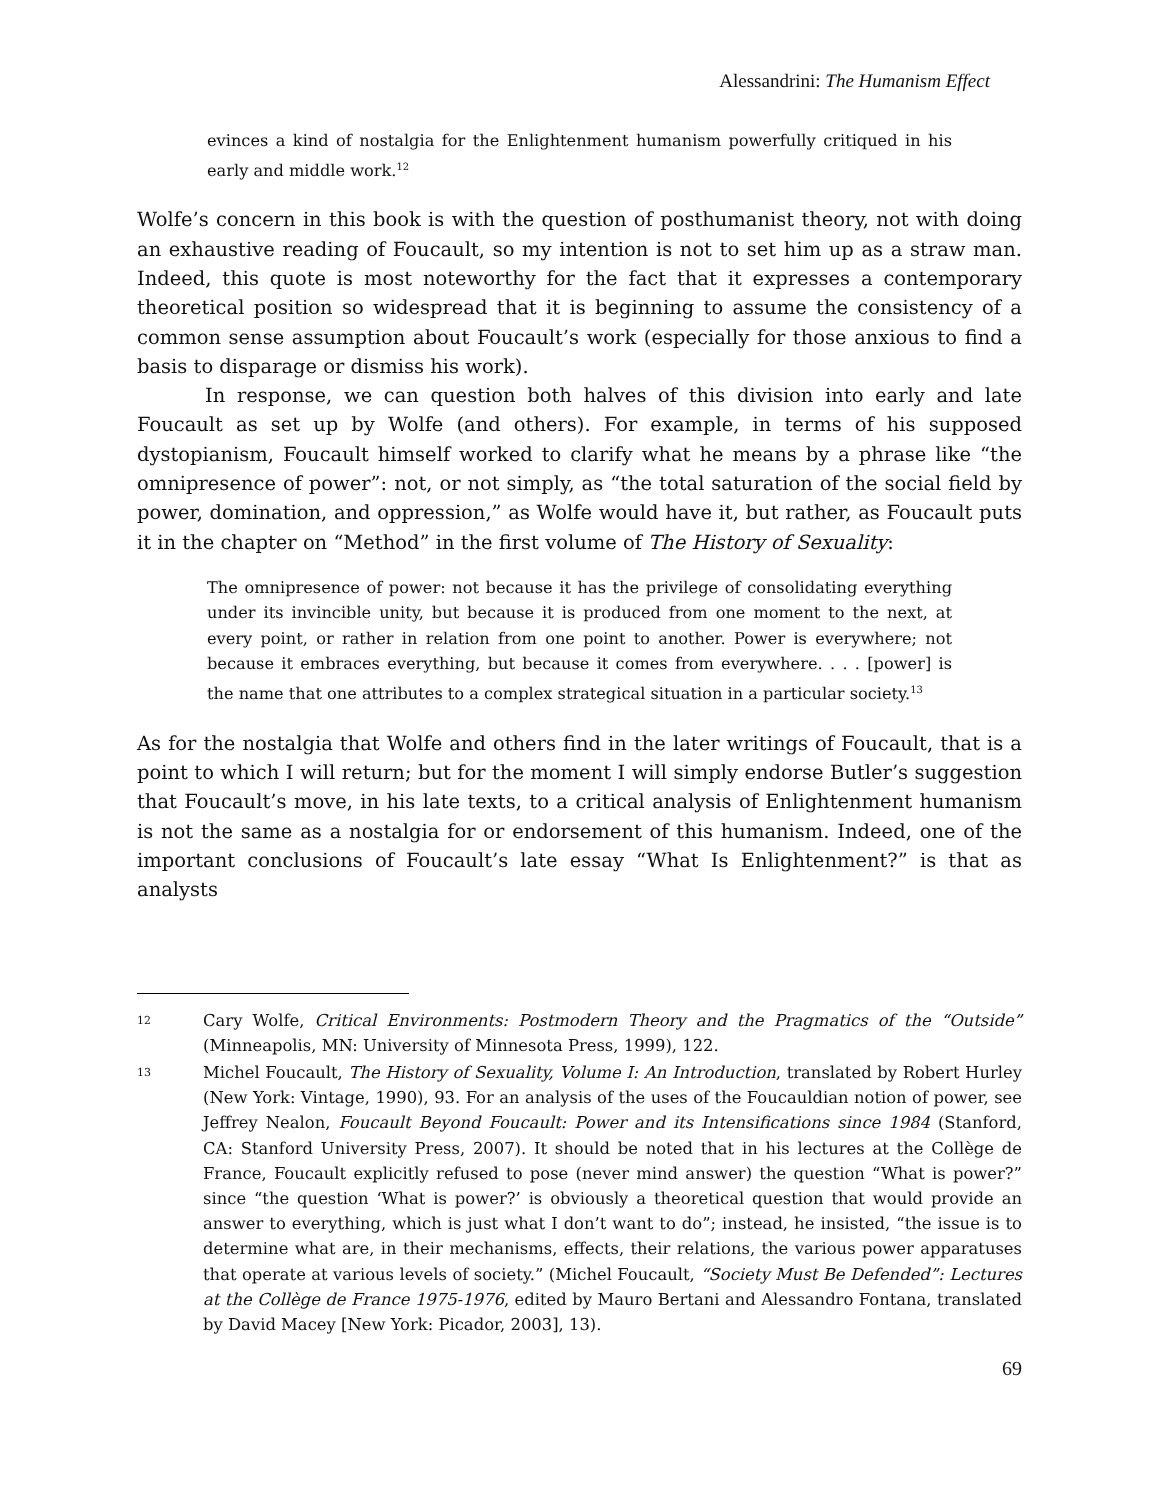Alessandrini: The Humanism Effect
evinces a kind of nostalgia for the Enlightenment humanism powerfully critiqued in his early and middle work.<sup>12</sup>
Wolfe’s concern in this book is with the question of posthumanist theory, not with doing an exhaustive reading of Foucault, so my intention is not to set him up as a straw man. Indeed, this quote is most noteworthy for the fact that it expresses a contemporary theoretical position so widespread that it is beginning to assume the consistency of a common sense assumption about Foucault’s work (especially for those anxious to find a basis to disparage or dismiss his work).
In response, we can question both halves of this division into early and late Foucault as set up by Wolfe (and others). For example, in terms of his supposed dystopianism, Foucault himself worked to clarify what he means by a phrase like “the omnipresence of power”: not, or not simply, as “the total saturation of the social field by power, domination, and oppression,” as Wolfe would have it, but rather, as Foucault puts it in the chapter on “Method” in the first volume of The History of Sexuality:
The omnipresence of power: not because it has the privilege of consolidating everything under its invincible unity, but because it is produced from one moment to the next, at every point, or rather in relation from one point to another. Power is everywhere; not because it embraces everything, but because it comes from everywhere. . . . [power] is the name that one attributes to a complex strategical situation in a particular society.<sup>13</sup>
As for the nostalgia that Wolfe and others find in the later writings of Foucault, that is a point to which I will return; but for the moment I will simply endorse Butler’s suggestion that Foucault’s move, in his late texts, to a critical analysis of Enlightenment humanism is not the same as a nostalgia for or endorsement of this humanism. Indeed, one of the important conclusions of Foucault’s late essay “What Is Enlightenment?” is that as analysts
12 Cary Wolfe, Critical Environments: Postmodern Theory and the Pragmatics of the “Outside” (Minneapolis, MN: University of Minnesota Press, 1999), 122.
13 Michel Foucault, The History of Sexuality, Volume I: An Introduction, translated by Robert Hurley (New York: Vintage, 1990), 93. For an analysis of the uses of the Foucauldian notion of power, see Jeffrey Nealon, Foucault Beyond Foucault: Power and its Intensifications since 1984 (Stanford, CA: Stanford University Press, 2007). It should be noted that in his lectures at the Collège de France, Foucault explicitly refused to pose (never mind answer) the question “What is power?” since “the question ‘What is power?’ is obviously a theoretical question that would provide an answer to everything, which is just what I don’t want to do”; instead, he insisted, “the issue is to determine what are, in their mechanisms, effects, their relations, the various power apparatuses that operate at various levels of society.” (Michel Foucault, “Society Must Be Defended”: Lectures at the Collège de France 1975-1976, edited by Mauro Bertani and Alessandro Fontana, translated by David Macey [New York: Picador, 2003], 13).
69